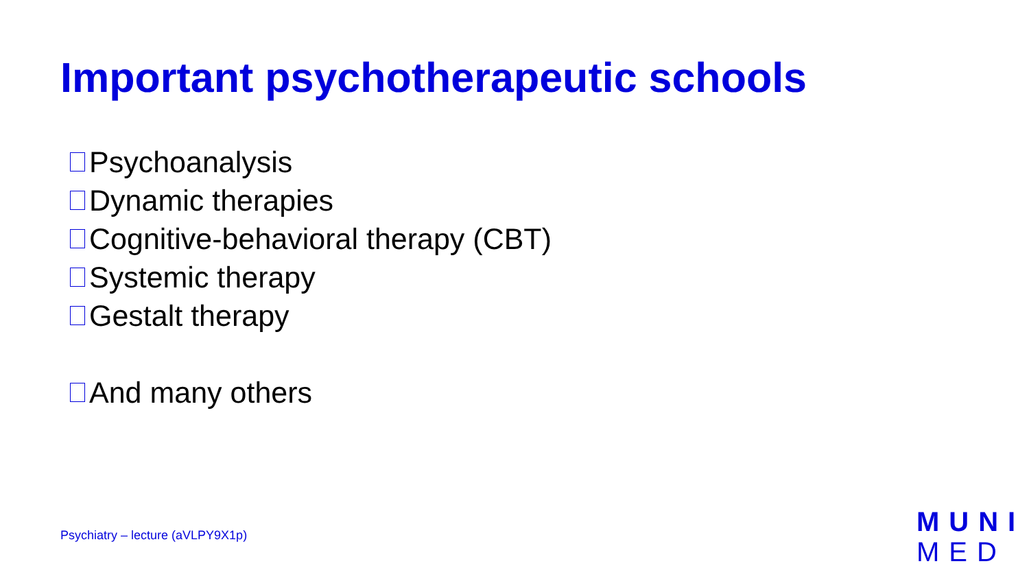Important psychotherapeutic schools
Psychoanalysis
Dynamic therapies
Cognitive-behavioral therapy (CBT)
Systemic therapy
Gestalt therapy
And many others
Psychiatry – lecture (aVLPY9X1p)
MUNI
MED